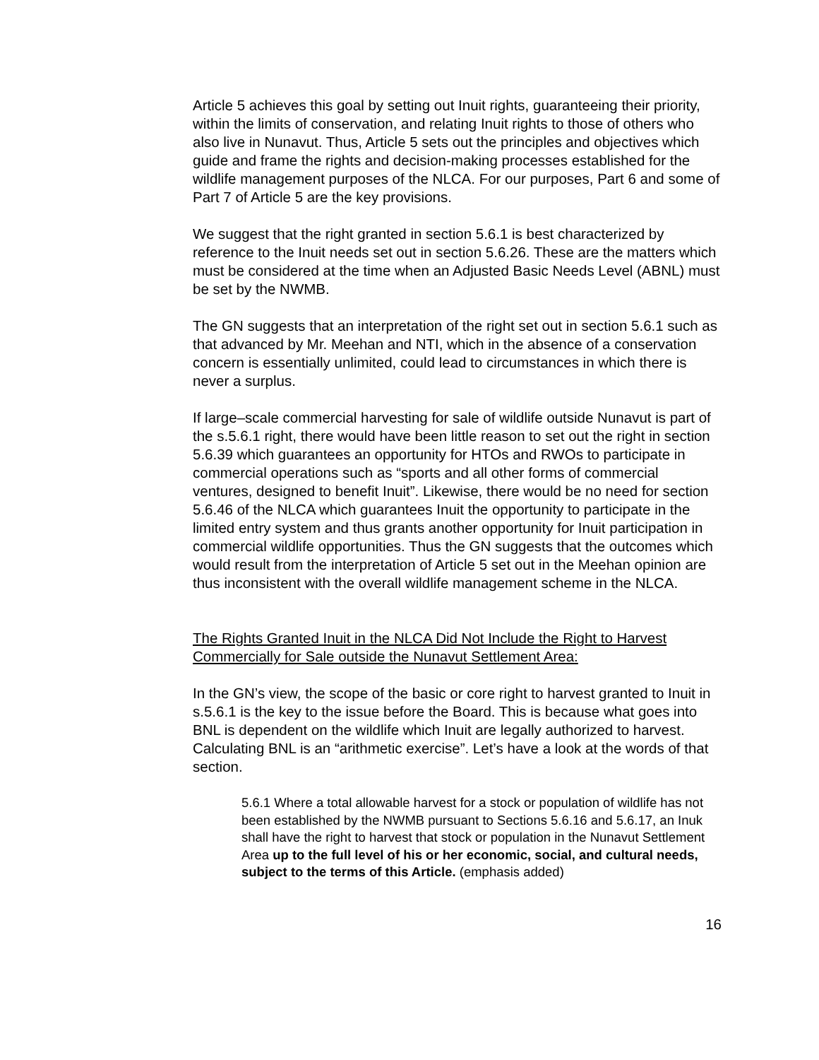Article 5 achieves this goal by setting out Inuit rights, guaranteeing their priority, within the limits of conservation, and relating Inuit rights to those of others who also live in Nunavut. Thus, Article 5 sets out the principles and objectives which guide and frame the rights and decision-making processes established for the wildlife management purposes of the NLCA. For our purposes, Part 6 and some of Part 7 of Article 5 are the key provisions.
We suggest that the right granted in section 5.6.1 is best characterized by reference to the Inuit needs set out in section 5.6.26. These are the matters which must be considered at the time when an Adjusted Basic Needs Level (ABNL) must be set by the NWMB.
The GN suggests that an interpretation of the right set out in section 5.6.1 such as that advanced by Mr. Meehan and NTI, which in the absence of a conservation concern is essentially unlimited, could lead to circumstances in which there is never a surplus.
If large–scale commercial harvesting for sale of wildlife outside Nunavut is part of the s.5.6.1 right, there would have been little reason to set out the right in section 5.6.39 which guarantees an opportunity for HTOs and RWOs to participate in commercial operations such as “sports and all other forms of commercial ventures, designed to benefit Inuit”. Likewise, there would be no need for section 5.6.46 of the NLCA which guarantees Inuit the opportunity to participate in the limited entry system and thus grants another opportunity for Inuit participation in commercial wildlife opportunities. Thus the GN suggests that the outcomes which would result from the interpretation of Article 5 set out in the Meehan opinion are thus inconsistent with the overall wildlife management scheme in the NLCA.
The Rights Granted Inuit in the NLCA Did Not Include the Right to Harvest Commercially for Sale outside the Nunavut Settlement Area:
In the GN’s view, the scope of the basic or core right to harvest granted to Inuit in s.5.6.1 is the key to the issue before the Board. This is because what goes into BNL is dependent on the wildlife which Inuit are legally authorized to harvest. Calculating BNL is an “arithmetic exercise”. Let’s have a look at the words of that section.
5.6.1 Where a total allowable harvest for a stock or population of wildlife has not been established by the NWMB pursuant to Sections 5.6.16 and 5.6.17, an Inuk shall have the right to harvest that stock or population in the Nunavut Settlement Area up to the full level of his or her economic, social, and cultural needs, subject to the terms of this Article. (emphasis added)
16